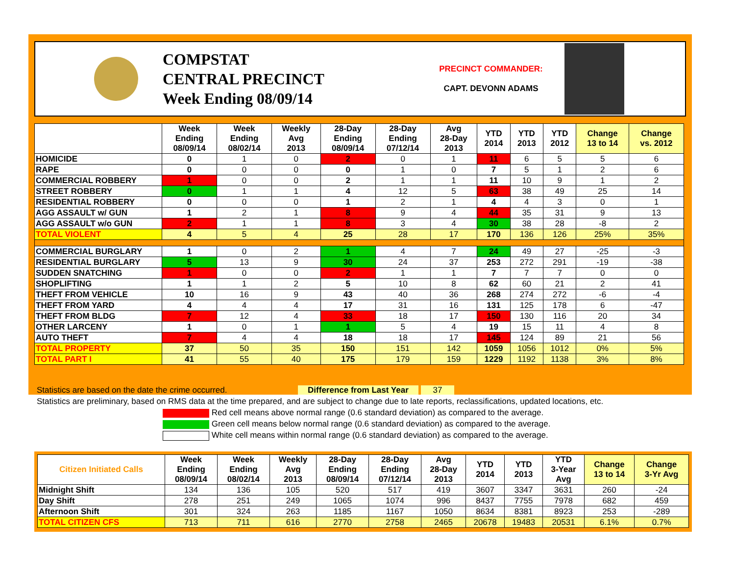COMPSTAT
CENTRAL PRECINCT
Week Ending 08/09/14
PRECINCT COMMANDER:
CAPT. DEVONN ADAMS
| | Week Ending 08/09/14 | Week Ending 08/02/14 | Weekly Avg 2013 | 28-Day Ending 08/09/14 | 28-Day Ending 07/12/14 | Avg 28-Day 2013 | YTD 2014 | YTD 2013 | YTD 2012 | Change 13 to 14 | Change vs. 2012 |
| --- | --- | --- | --- | --- | --- | --- | --- | --- | --- | --- | --- |
| HOMICIDE | 0 | 1 | 0 | 2 | 0 | 1 | 11 | 6 | 5 | 5 | 6 |
| RAPE | 0 | 0 | 0 | 0 | 1 | 0 | 7 | 5 | 1 | 2 | 6 |
| COMMERCIAL ROBBERY | 1 | 0 | 0 | 2 | 1 | 1 | 11 | 10 | 9 | 1 | 2 |
| STREET ROBBERY | 0 | 1 | 1 | 4 | 12 | 5 | 63 | 38 | 49 | 25 | 14 |
| RESIDENTIAL ROBBERY | 0 | 0 | 0 | 1 | 2 | 1 | 4 | 4 | 3 | 0 | 1 |
| AGG ASSAULT w/ GUN | 1 | 2 | 1 | 8 | 9 | 4 | 44 | 35 | 31 | 9 | 13 |
| AGG ASSAULT w/o GUN | 2 | 1 | 1 | 8 | 3 | 4 | 30 | 38 | 28 | -8 | 2 |
| TOTAL VIOLENT | 4 | 5 | 4 | 25 | 28 | 17 | 170 | 136 | 126 | 25% | 35% |
| COMMERCIAL BURGLARY | 1 | 0 | 2 | 1 | 4 | 7 | 24 | 49 | 27 | -25 | -3 |
| RESIDENTIAL BURGLARY | 5 | 13 | 9 | 30 | 24 | 37 | 253 | 272 | 291 | -19 | -38 |
| SUDDEN SNATCHING | 1 | 0 | 0 | 2 | 1 | 1 | 7 | 7 | 7 | 0 | 0 |
| SHOPLIFTING | 1 | 1 | 2 | 5 | 10 | 8 | 62 | 60 | 21 | 2 | 41 |
| THEFT FROM VEHICLE | 10 | 16 | 9 | 43 | 40 | 36 | 268 | 274 | 272 | -6 | -4 |
| THEFT FROM YARD | 4 | 4 | 4 | 17 | 31 | 16 | 131 | 125 | 178 | 6 | -47 |
| THEFT FROM BLDG | 7 | 12 | 4 | 33 | 18 | 17 | 150 | 130 | 116 | 20 | 34 |
| OTHER LARCENY | 1 | 0 | 1 | 1 | 5 | 4 | 19 | 15 | 11 | 4 | 8 |
| AUTO THEFT | 7 | 4 | 4 | 18 | 18 | 17 | 145 | 124 | 89 | 21 | 56 |
| TOTAL PROPERTY | 37 | 50 | 35 | 150 | 151 | 142 | 1059 | 1056 | 1012 | 0% | 5% |
| TOTAL PART I | 41 | 55 | 40 | 175 | 179 | 159 | 1229 | 1192 | 1138 | 3% | 8% |
Statistics are based on the date the crime occurred. Difference from Last Year 37
Statistics are preliminary, based on RMS data at the time prepared, and are subject to change due to late reports, reclassifications, updated locations, etc.
Red cell means above normal range (0.6 standard deviation) as compared to the average.
Green cell means below normal range (0.6 standard deviation) as compared to the average.
White cell means within normal range (0.6 standard deviation) as compared to the average.
| Citizen Initiated Calls | Week Ending 08/09/14 | Week Ending 08/02/14 | Weekly Avg 2013 | 28-Day Ending 08/09/14 | 28-Day Ending 07/12/14 | Avg 28-Day 2013 | YTD 2014 | YTD 2013 | YTD 3-Year Avg | Change 13 to 14 | Change 3-Yr Avg |
| --- | --- | --- | --- | --- | --- | --- | --- | --- | --- | --- | --- |
| Midnight Shift | 134 | 136 | 105 | 520 | 517 | 419 | 3607 | 3347 | 3631 | 260 | -24 |
| Day Shift | 278 | 251 | 249 | 1065 | 1074 | 996 | 8437 | 7755 | 7978 | 682 | 459 |
| Afternoon Shift | 301 | 324 | 263 | 1185 | 1167 | 1050 | 8634 | 8381 | 8923 | 253 | -289 |
| TOTAL CITIZEN CFS | 713 | 711 | 616 | 2770 | 2758 | 2465 | 20678 | 19483 | 20531 | 6.1% | 0.7% |